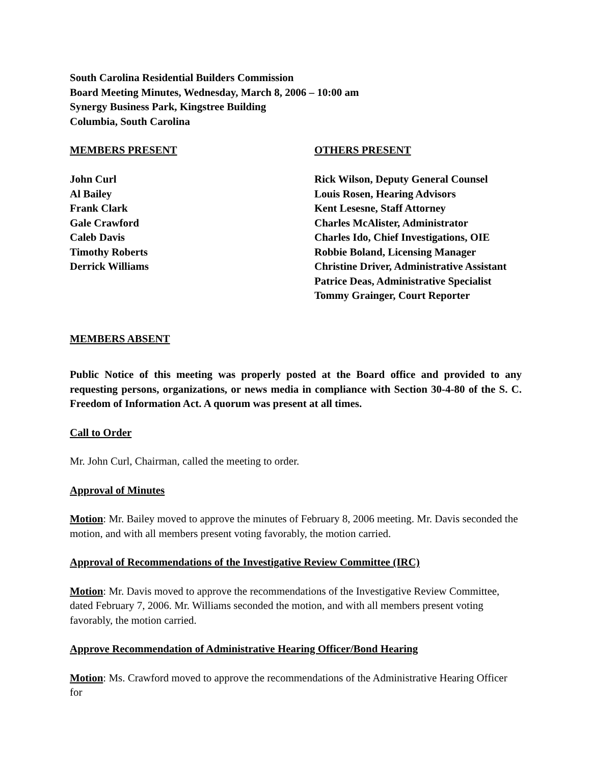South Carolina Residential Builders Commission
Board Meeting Minutes, Wednesday, March 8, 2006 – 10:00 am
Synergy Business Park, Kingstree Building
Columbia, South Carolina
MEMBERS PRESENT
John Curl
Al Bailey
Frank Clark
Gale Crawford
Caleb Davis
Timothy Roberts
Derrick Williams
OTHERS PRESENT
Rick Wilson, Deputy General Counsel
Louis Rosen, Hearing Advisors
Kent Lesesne, Staff Attorney
Charles McAlister, Administrator
Charles Ido, Chief Investigations, OIE
Robbie Boland, Licensing Manager
Christine Driver, Administrative Assistant
Patrice Deas, Administrative Specialist
Tommy Grainger, Court Reporter
MEMBERS ABSENT
Public Notice of this meeting was properly posted at the Board office and provided to any requesting persons, organizations, or news media in compliance with Section 30-4-80 of the S. C. Freedom of Information Act. A quorum was present at all times.
Call to Order
Mr. John Curl, Chairman, called the meeting to order.
Approval of Minutes
Motion: Mr. Bailey moved to approve the minutes of February 8, 2006 meeting. Mr. Davis seconded the motion, and with all members present voting favorably, the motion carried.
Approval of Recommendations of the Investigative Review Committee (IRC)
Motion: Mr. Davis moved to approve the recommendations of the Investigative Review Committee, dated February 7, 2006. Mr. Williams seconded the motion, and with all members present voting favorably, the motion carried.
Approve Recommendation of Administrative Hearing Officer/Bond Hearing
Motion: Ms. Crawford moved to approve the recommendations of the Administrative Hearing Officer for